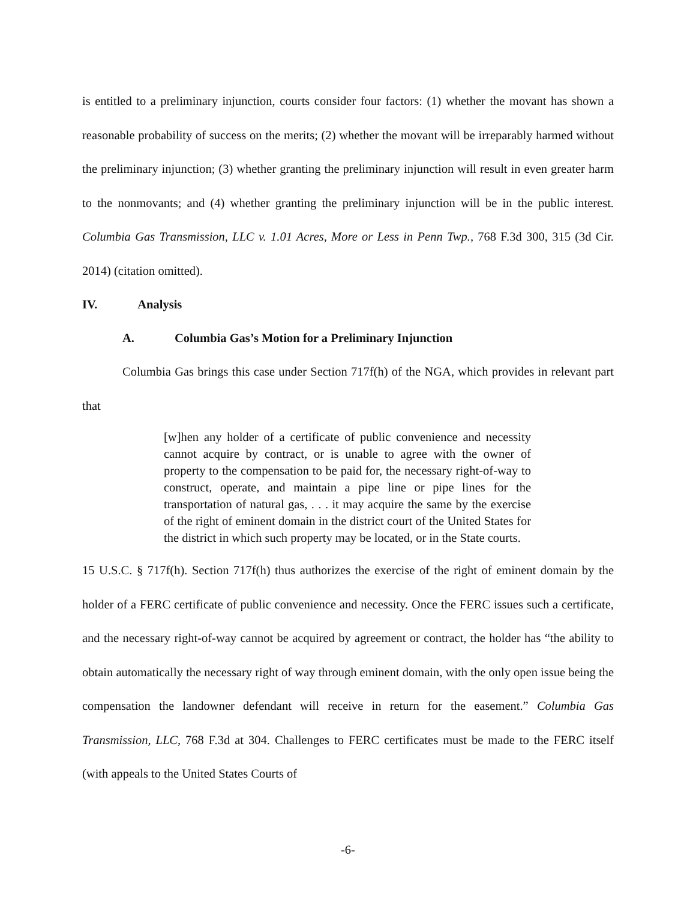is entitled to a preliminary injunction, courts consider four factors: (1) whether the movant has shown a reasonable probability of success on the merits; (2) whether the movant will be irreparably harmed without the preliminary injunction; (3) whether granting the preliminary injunction will result in even greater harm to the nonmovants; and (4) whether granting the preliminary injunction will be in the public interest. Columbia Gas Transmission, LLC v. 1.01 Acres, More or Less in Penn Twp., 768 F.3d 300, 315 (3d Cir. 2014) (citation omitted).
IV. Analysis
A. Columbia Gas’s Motion for a Preliminary Injunction
Columbia Gas brings this case under Section 717f(h) of the NGA, which provides in relevant part that
[w]hen any holder of a certificate of public convenience and necessity cannot acquire by contract, or is unable to agree with the owner of property to the compensation to be paid for, the necessary right-of-way to construct, operate, and maintain a pipe line or pipe lines for the transportation of natural gas, . . . it may acquire the same by the exercise of the right of eminent domain in the district court of the United States for the district in which such property may be located, or in the State courts.
15 U.S.C. § 717f(h). Section 717f(h) thus authorizes the exercise of the right of eminent domain by the holder of a FERC certificate of public convenience and necessity. Once the FERC issues such a certificate, and the necessary right-of-way cannot be acquired by agreement or contract, the holder has “the ability to obtain automatically the necessary right of way through eminent domain, with the only open issue being the compensation the landowner defendant will receive in return for the easement.” Columbia Gas Transmission, LLC, 768 F.3d at 304. Challenges to FERC certificates must be made to the FERC itself (with appeals to the United States Courts of
-6-